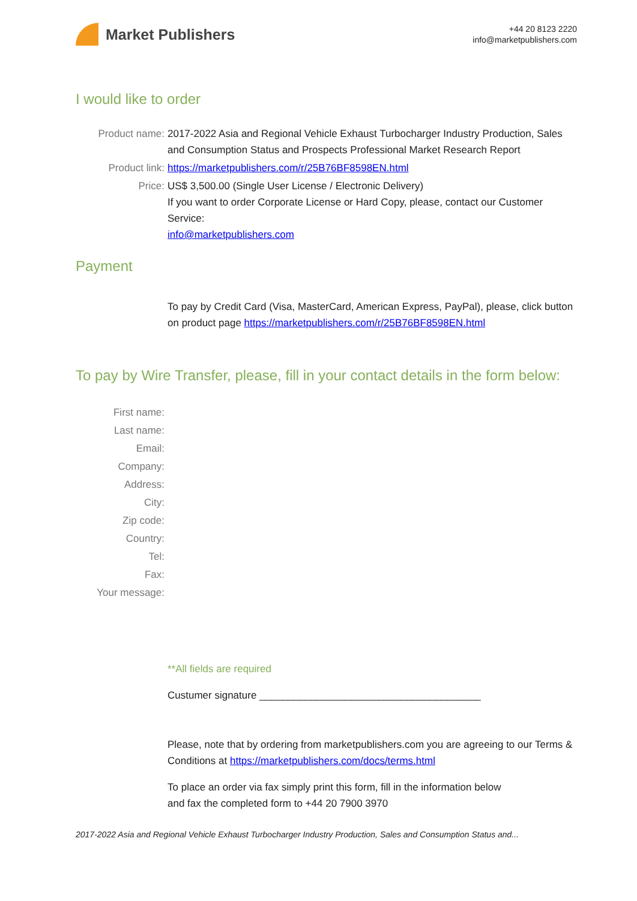Market Publishers
+44 20 8123 2220
info@marketpublishers.com
I would like to order
Product name: 2017-2022 Asia and Regional Vehicle Exhaust Turbocharger Industry Production, Sales and Consumption Status and Prospects Professional Market Research Report
Product link: https://marketpublishers.com/r/25B76BF8598EN.html
Price: US$ 3,500.00 (Single User License / Electronic Delivery)
If you want to order Corporate License or Hard Copy, please, contact our Customer Service:
info@marketpublishers.com
Payment
To pay by Credit Card (Visa, MasterCard, American Express, PayPal), please, click button on product page https://marketpublishers.com/r/25B76BF8598EN.html
To pay by Wire Transfer, please, fill in your contact details in the form below:
First name:
Last name:
Email:
Company:
Address:
City:
Zip code:
Country:
Tel:
Fax:
Your message:
**All fields are required
Custumer signature _______________________________________
Please, note that by ordering from marketpublishers.com you are agreeing to our Terms & Conditions at https://marketpublishers.com/docs/terms.html
To place an order via fax simply print this form, fill in the information below
and fax the completed form to +44 20 7900 3970
2017-2022 Asia and Regional Vehicle Exhaust Turbocharger Industry Production, Sales and Consumption Status and...